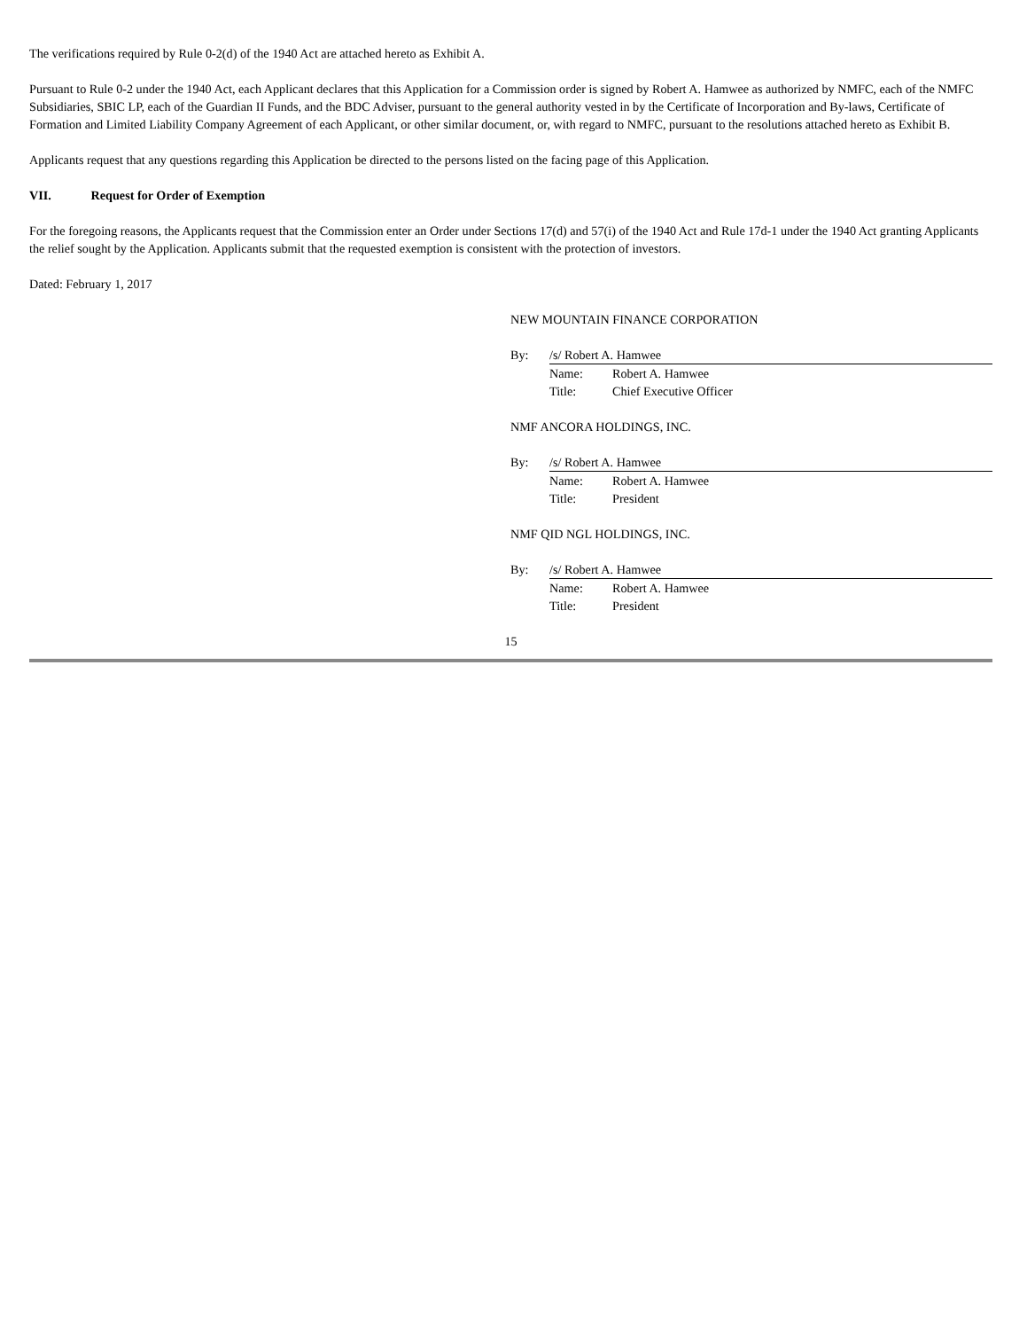The verifications required by Rule 0-2(d) of the 1940 Act are attached hereto as Exhibit A.
Pursuant to Rule 0-2 under the 1940 Act, each Applicant declares that this Application for a Commission order is signed by Robert A. Hamwee as authorized by NMFC, each of the NMFC Subsidiaries, SBIC LP, each of the Guardian II Funds, and the BDC Adviser, pursuant to the general authority vested in by the Certificate of Incorporation and By-laws, Certificate of Formation and Limited Liability Company Agreement of each Applicant, or other similar document, or, with regard to NMFC, pursuant to the resolutions attached hereto as Exhibit B.
Applicants request that any questions regarding this Application be directed to the persons listed on the facing page of this Application.
VII. Request for Order of Exemption
For the foregoing reasons, the Applicants request that the Commission enter an Order under Sections 17(d) and 57(i) of the 1940 Act and Rule 17d-1 under the 1940 Act granting Applicants the relief sought by the Application. Applicants submit that the requested exemption is consistent with the protection of investors.
Dated: February 1, 2017
NEW MOUNTAIN FINANCE CORPORATION
By: /s/ Robert A. Hamwee
Name:
Robert A. Hamwee
Title:
Chief Executive Officer
NMF ANCORA HOLDINGS, INC.
By: /s/ Robert A. Hamwee
Name:
Robert A. Hamwee
Title:
President
NMF QID NGL HOLDINGS, INC.
By: /s/ Robert A. Hamwee
Name:
Robert A. Hamwee
Title:
President
15